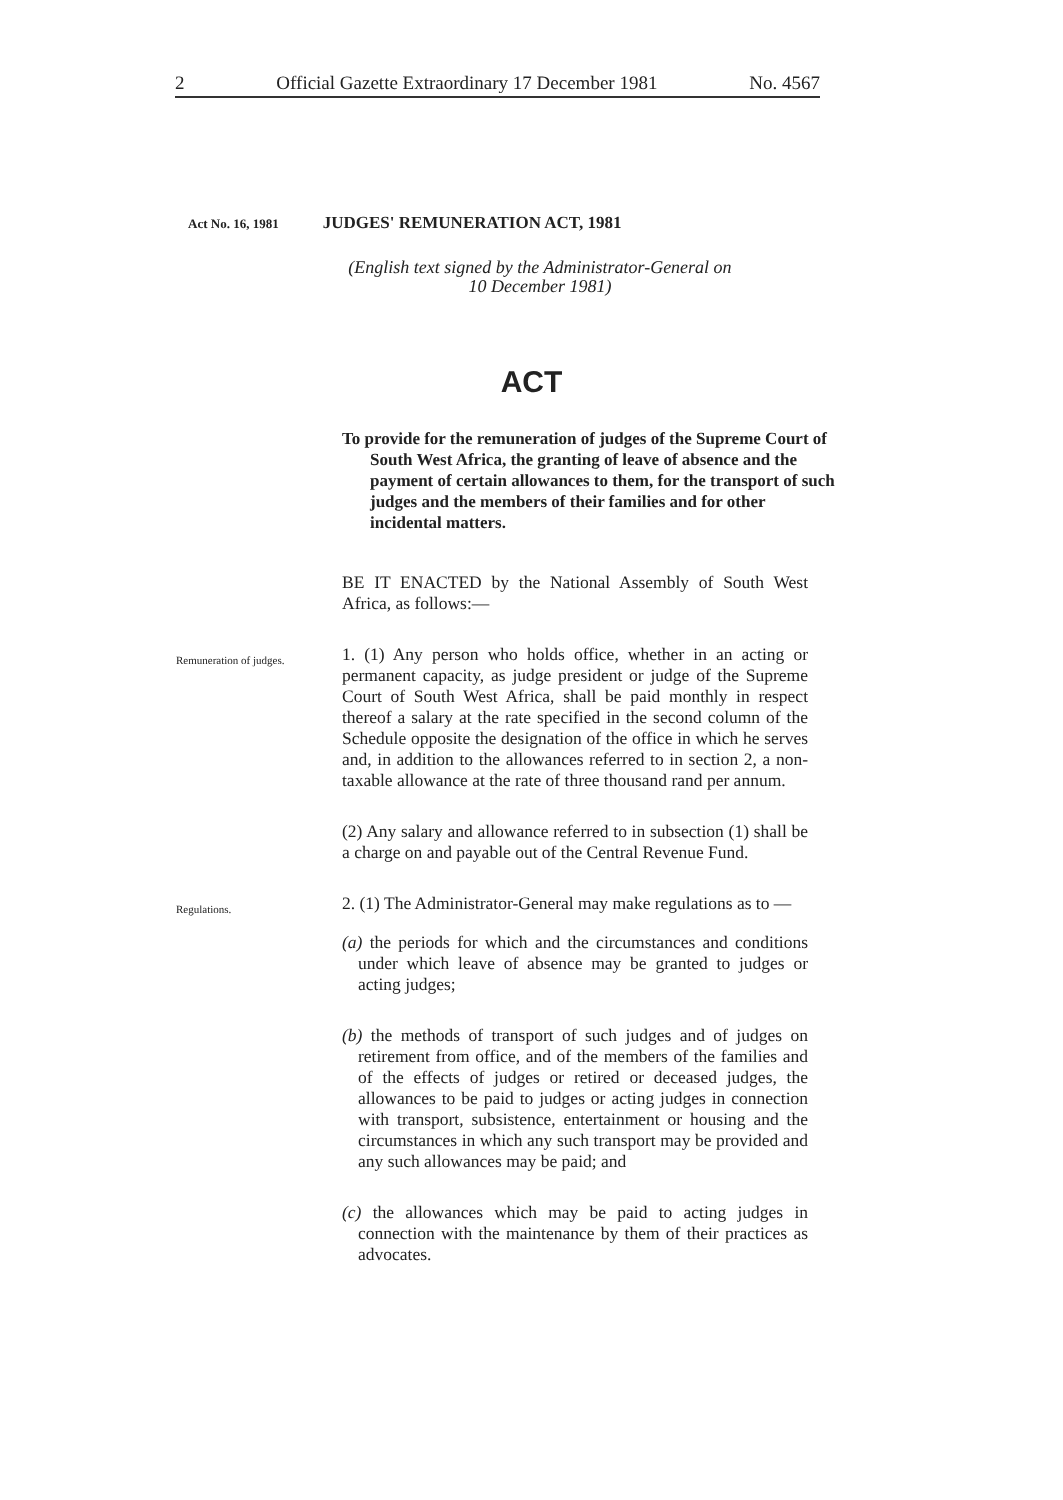2 Official Gazette Extraordinary 17 December 1981 No. 4567
Act No. 16, 1981 JUDGES' REMUNERATION ACT, 1981
(English text signed by the Administrator-General on
10 December 1981)
ACT
To provide for the remuneration of judges of the Supreme Court of South West Africa, the granting of leave of absence and the payment of certain allowances to them, for the transport of such judges and the members of their families and for other incidental matters.
BE IT ENACTED by the National Assembly of South West Africa, as follows:—
Remuneration of judges.
1. (1) Any person who holds office, whether in an acting or permanent capacity, as judge president or judge of the Supreme Court of South West Africa, shall be paid monthly in respect thereof a salary at the rate specified in the second column of the Schedule opposite the designation of the office in which he serves and, in addition to the allowances referred to in section 2, a non-taxable allowance at the rate of three thousand rand per annum.
(2) Any salary and allowance referred to in subsection (1) shall be a charge on and payable out of the Central Revenue Fund.
Regulations.
2. (1) The Administrator-General may make regulations as to —
(a) the periods for which and the circumstances and conditions under which leave of absence may be granted to judges or acting judges;
(b) the methods of transport of such judges and of judges on retirement from office, and of the members of the families and of the effects of judges or retired or deceased judges, the allowances to be paid to judges or acting judges in connection with transport, subsistence, entertainment or housing and the circumstances in which any such transport may be provided and any such allowances may be paid; and
(c) the allowances which may be paid to acting judges in connection with the maintenance by them of their practices as advocates.